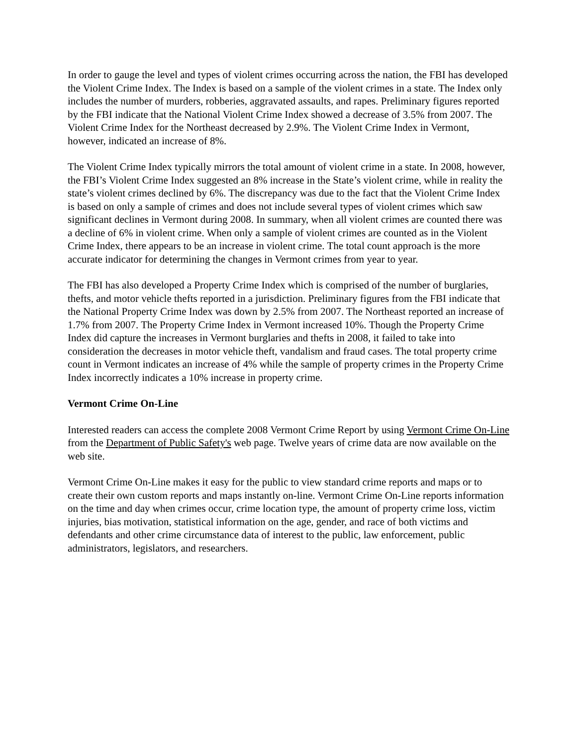In order to gauge the level and types of violent crimes occurring across the nation, the FBI has developed the Violent Crime Index. The Index is based on a sample of the violent crimes in a state. The Index only includes the number of murders, robberies, aggravated assaults, and rapes. Preliminary figures reported by the FBI indicate that the National Violent Crime Index showed a decrease of 3.5% from 2007. The Violent Crime Index for the Northeast decreased by 2.9%. The Violent Crime Index in Vermont, however, indicated an increase of 8%.
The Violent Crime Index typically mirrors the total amount of violent crime in a state. In 2008, however, the FBI’s Violent Crime Index suggested an 8% increase in the State’s violent crime, while in reality the state’s violent crimes declined by 6%. The discrepancy was due to the fact that the Violent Crime Index is based on only a sample of crimes and does not include several types of violent crimes which saw significant declines in Vermont during 2008. In summary, when all violent crimes are counted there was a decline of 6% in violent crime. When only a sample of violent crimes are counted as in the Violent Crime Index, there appears to be an increase in violent crime. The total count approach is the more accurate indicator for determining the changes in Vermont crimes from year to year.
The FBI has also developed a Property Crime Index which is comprised of the number of burglaries, thefts, and motor vehicle thefts reported in a jurisdiction. Preliminary figures from the FBI indicate that the National Property Crime Index was down by 2.5% from 2007. The Northeast reported an increase of 1.7% from 2007. The Property Crime Index in Vermont increased 10%. Though the Property Crime Index did capture the increases in Vermont burglaries and thefts in 2008, it failed to take into consideration the decreases in motor vehicle theft, vandalism and fraud cases. The total property crime count in Vermont indicates an increase of 4% while the sample of property crimes in the Property Crime Index incorrectly indicates a 10% increase in property crime.
Vermont Crime On-Line
Interested readers can access the complete 2008 Vermont Crime Report by using Vermont Crime On-Line from the Department of Public Safety's web page. Twelve years of crime data are now available on the web site.
Vermont Crime On-Line makes it easy for the public to view standard crime reports and maps or to create their own custom reports and maps instantly on-line. Vermont Crime On-Line reports information on the time and day when crimes occur, crime location type, the amount of property crime loss, victim injuries, bias motivation, statistical information on the age, gender, and race of both victims and defendants and other crime circumstance data of interest to the public, law enforcement, public administrators, legislators, and researchers.